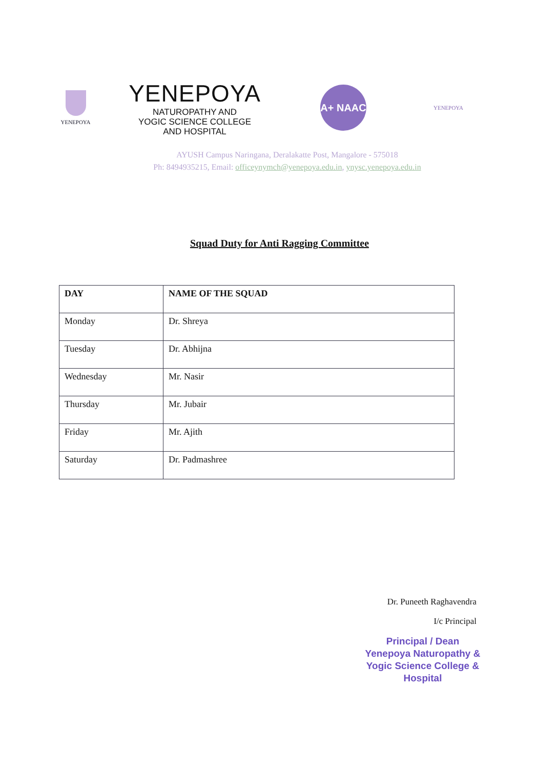YENEPOYA
YENEPOYA
NATUROPATHY AND
YOGIC SCIENCE COLLEGE
AND HOSPITAL
A+ NAAC
YENEPOYA
AYUSH Campus Naringana, Deralakatte Post, Mangalore - 575018
Ph: 8494935215, Email: officeynymch@yenepoya.edu.in, ynysc.yenepoya.edu.in
Squad Duty for Anti Ragging Committee
| DAY | NAME OF THE SQUAD |
| --- | --- |
| Monday | Dr. Shreya |
| Tuesday | Dr. Abhijna |
| Wednesday | Mr. Nasir |
| Thursday | Mr. Jubair |
| Friday | Mr. Ajith |
| Saturday | Dr. Padmashree |
Dr. Puneeth Raghavendra
I/c Principal
Principal / Dean
Yenepoya Naturopathy &
Yogic Science College & Hospital